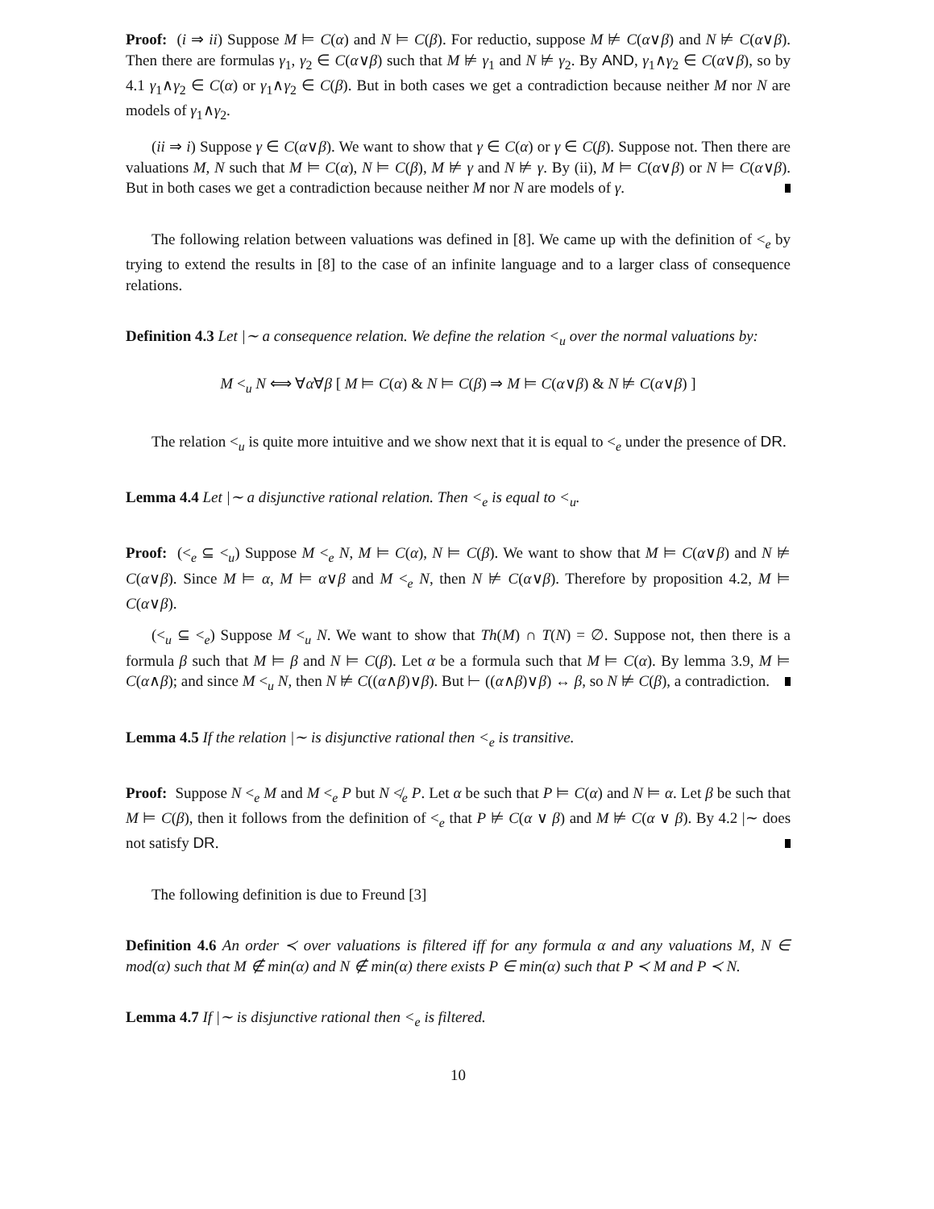Proof: (i ⇒ ii) Suppose M ⊨ C(α) and N ⊨ C(β). For reductio, suppose M ⊭ C(α∨β) and N ⊭ C(α∨β). Then there are formulas γ<sub>1</sub>, γ<sub>2</sub> ∈ C(α∨β) such that M ⊭ γ<sub>1</sub> and N ⊭ γ<sub>2</sub>. By AND, γ<sub>1</sub>∧γ<sub>2</sub> ∈ C(α∨β), so by 4.1 γ<sub>1</sub>∧γ<sub>2</sub> ∈ C(α) or γ<sub>1</sub>∧γ<sub>2</sub> ∈ C(β). But in both cases we get a contradiction because neither M nor N are models of γ<sub>1</sub>∧γ<sub>2</sub>.
(ii ⇒ i) Suppose γ ∈ C(α∨β). We want to show that γ ∈ C(α) or γ ∈ C(β). Suppose not. Then there are valuations M, N such that M ⊨ C(α), N ⊨ C(β), M ⊭ γ and N ⊭ γ. By (ii), M ⊨ C(α∨β) or N ⊨ C(α∨β). But in both cases we get a contradiction because neither M nor N are models of γ.
The following relation between valuations was defined in [8]. We came up with the definition of <<sub>e</sub> by trying to extend the results in [8] to the case of an infinite language and to a larger class of consequence relations.
Definition 4.3 Let |∼ a consequence relation. We define the relation <<sub>u</sub> over the normal valuations by:
M <<sub>u</sub> N ⟺ ∀α∀β [ M ⊨ C(α) & N ⊨ C(β) ⇒ M ⊨ C(α∨β) & N ⊭ C(α∨β) ]
The relation <<sub>u</sub> is quite more intuitive and we show next that it is equal to <<sub>e</sub> under the presence of DR.
Lemma 4.4 Let |∼ a disjunctive rational relation. Then <<sub>e</sub> is equal to <<sub>u</sub>.
Proof: (<<sub>e</sub> ⊆ <<sub>u</sub>) Suppose M <<sub>e</sub> N, M ⊨ C(α), N ⊨ C(β). We want to show that M ⊨ C(α∨β) and N ⊭ C(α∨β). Since M ⊨ α, M ⊨ α∨β and M <<sub>e</sub> N, then N ⊭ C(α∨β). Therefore by proposition 4.2, M ⊨ C(α∨β).
(<<sub>u</sub> ⊆ <<sub>e</sub>) Suppose M <<sub>u</sub> N. We want to show that Th(M) ∩ T(N) = ∅. Suppose not, then there is a formula β such that M ⊨ β and N ⊨ C(β). Let α be a formula such that M ⊨ C(α). By lemma 3.9, M ⊨ C(α∧β); and since M <<sub>u</sub> N, then N ⊭ C((α∧β)∨β). But ⊢ ((α∧β)∨β) ↔ β, so N ⊭ C(β), a contradiction.
Lemma 4.5 If the relation |∼ is disjunctive rational then <<sub>e</sub> is transitive.
Proof: Suppose N <<sub>e</sub> M and M <<sub>e</sub> P but N ≮<sub>e</sub> P. Let α be such that P ⊨ C(α) and N ⊨ α. Let β be such that M ⊨ C(β), then it follows from the definition of <<sub>e</sub> that P ⊭ C(α ∨ β) and M ⊭ C(α ∨ β). By 4.2 |∼ does not satisfy DR.
The following definition is due to Freund [3]
Definition 4.6 An order ≺ over valuations is filtered iff for any formula α and any valuations M, N ∈ mod(α) such that M ∉ min(α) and N ∉ min(α) there exists P ∈ min(α) such that P ≺ M and P ≺ N.
Lemma 4.7 If |∼ is disjunctive rational then <<sub>e</sub> is filtered.
10